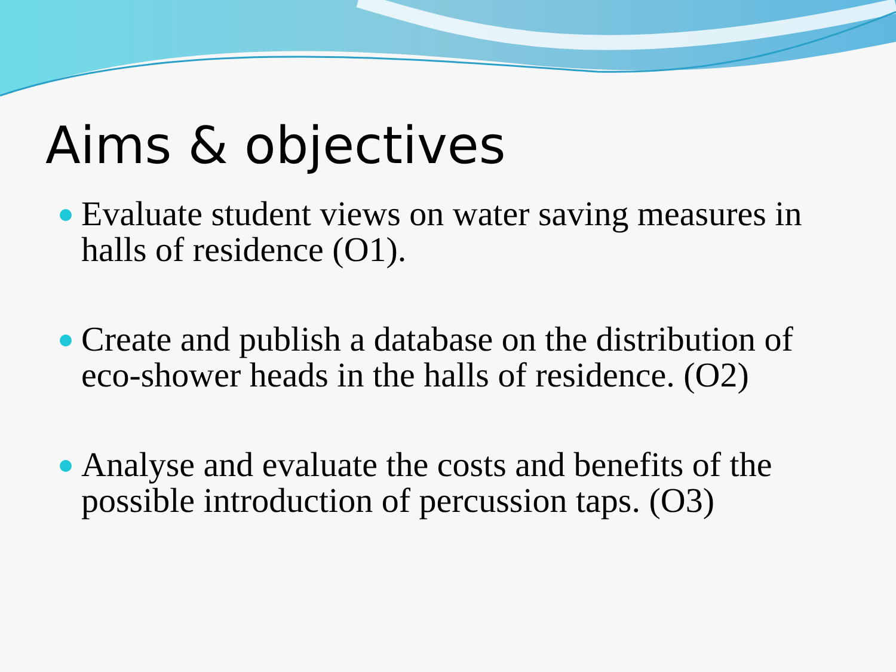Aims & objectives
Evaluate student views on water saving measures in halls of residence (O1).
Create and publish a database on the distribution of eco-shower heads in the halls of residence. (O2)
Analyse and evaluate the costs and benefits of the possible introduction of percussion taps. (O3)